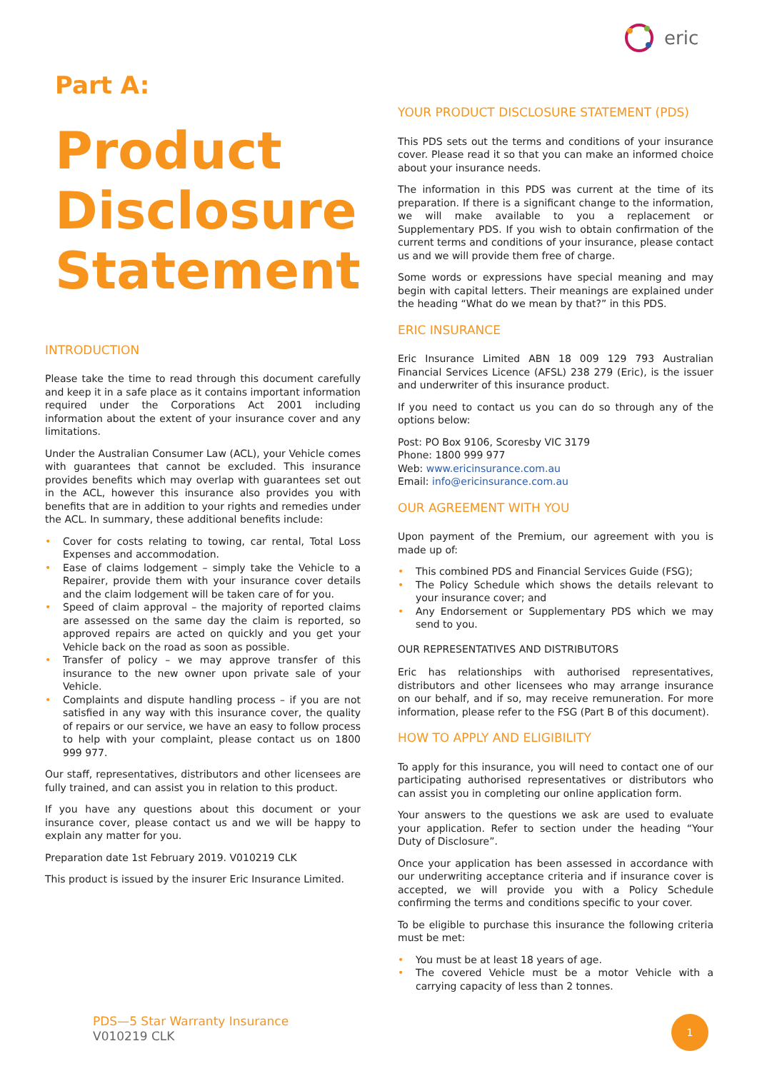eric
Part A:
Product Disclosure Statement
INTRODUCTION
Please take the time to read through this document carefully and keep it in a safe place as it contains important information required under the Corporations Act 2001 including information about the extent of your insurance cover and any limitations.
Under the Australian Consumer Law (ACL), your Vehicle comes with guarantees that cannot be excluded. This insurance provides benefits which may overlap with guarantees set out in the ACL, however this insurance also provides you with benefits that are in addition to your rights and remedies under the ACL. In summary, these additional benefits include:
• Cover for costs relating to towing, car rental, Total Loss Expenses and accommodation.
• Ease of claims lodgement – simply take the Vehicle to a Repairer, provide them with your insurance cover details and the claim lodgement will be taken care of for you.
• Speed of claim approval – the majority of reported claims are assessed on the same day the claim is reported, so approved repairs are acted on quickly and you get your Vehicle back on the road as soon as possible.
• Transfer of policy – we may approve transfer of this insurance to the new owner upon private sale of your Vehicle.
• Complaints and dispute handling process – if you are not satisfied in any way with this insurance cover, the quality of repairs or our service, we have an easy to follow process to help with your complaint, please contact us on 1800 999 977.
Our staff, representatives, distributors and other licensees are fully trained, and can assist you in relation to this product.
If you have any questions about this document or your insurance cover, please contact us and we will be happy to explain any matter for you.
Preparation date 1st February 2019. V010219 CLK
This product is issued by the insurer Eric Insurance Limited.
YOUR PRODUCT DISCLOSURE STATEMENT (PDS)
This PDS sets out the terms and conditions of your insurance cover. Please read it so that you can make an informed choice about your insurance needs.
The information in this PDS was current at the time of its preparation. If there is a significant change to the information, we will make available to you a replacement or Supplementary PDS. If you wish to obtain confirmation of the current terms and conditions of your insurance, please contact us and we will provide them free of charge.
Some words or expressions have special meaning and may begin with capital letters. Their meanings are explained under the heading “What do we mean by that?” in this PDS.
ERIC INSURANCE
Eric Insurance Limited ABN 18 009 129 793 Australian Financial Services Licence (AFSL) 238 279 (Eric), is the issuer and underwriter of this insurance product.
If you need to contact us you can do so through any of the options below:
Post: PO Box 9106, Scoresby VIC 3179
Phone: 1800 999 977
Web: www.ericinsurance.com.au
Email: info@ericinsurance.com.au
OUR AGREEMENT WITH YOU
Upon payment of the Premium, our agreement with you is made up of:
• This combined PDS and Financial Services Guide (FSG);
• The Policy Schedule which shows the details relevant to your insurance cover; and
• Any Endorsement or Supplementary PDS which we may send to you.
OUR REPRESENTATIVES AND DISTRIBUTORS
Eric has relationships with authorised representatives, distributors and other licensees who may arrange insurance on our behalf, and if so, may receive remuneration. For more information, please refer to the FSG (Part B of this document).
HOW TO APPLY AND ELIGIBILITY
To apply for this insurance, you will need to contact one of our participating authorised representatives or distributors who can assist you in completing our online application form.
Your answers to the questions we ask are used to evaluate your application. Refer to section under the heading “Your Duty of Disclosure”.
Once your application has been assessed in accordance with our underwriting acceptance criteria and if insurance cover is accepted, we will provide you with a Policy Schedule confirming the terms and conditions specific to your cover.
To be eligible to purchase this insurance the following criteria must be met:
• You must be at least 18 years of age.
• The covered Vehicle must be a motor Vehicle with a carrying capacity of less than 2 tonnes.
PDS—5 Star Warranty Insurance
V010219 CLK
1